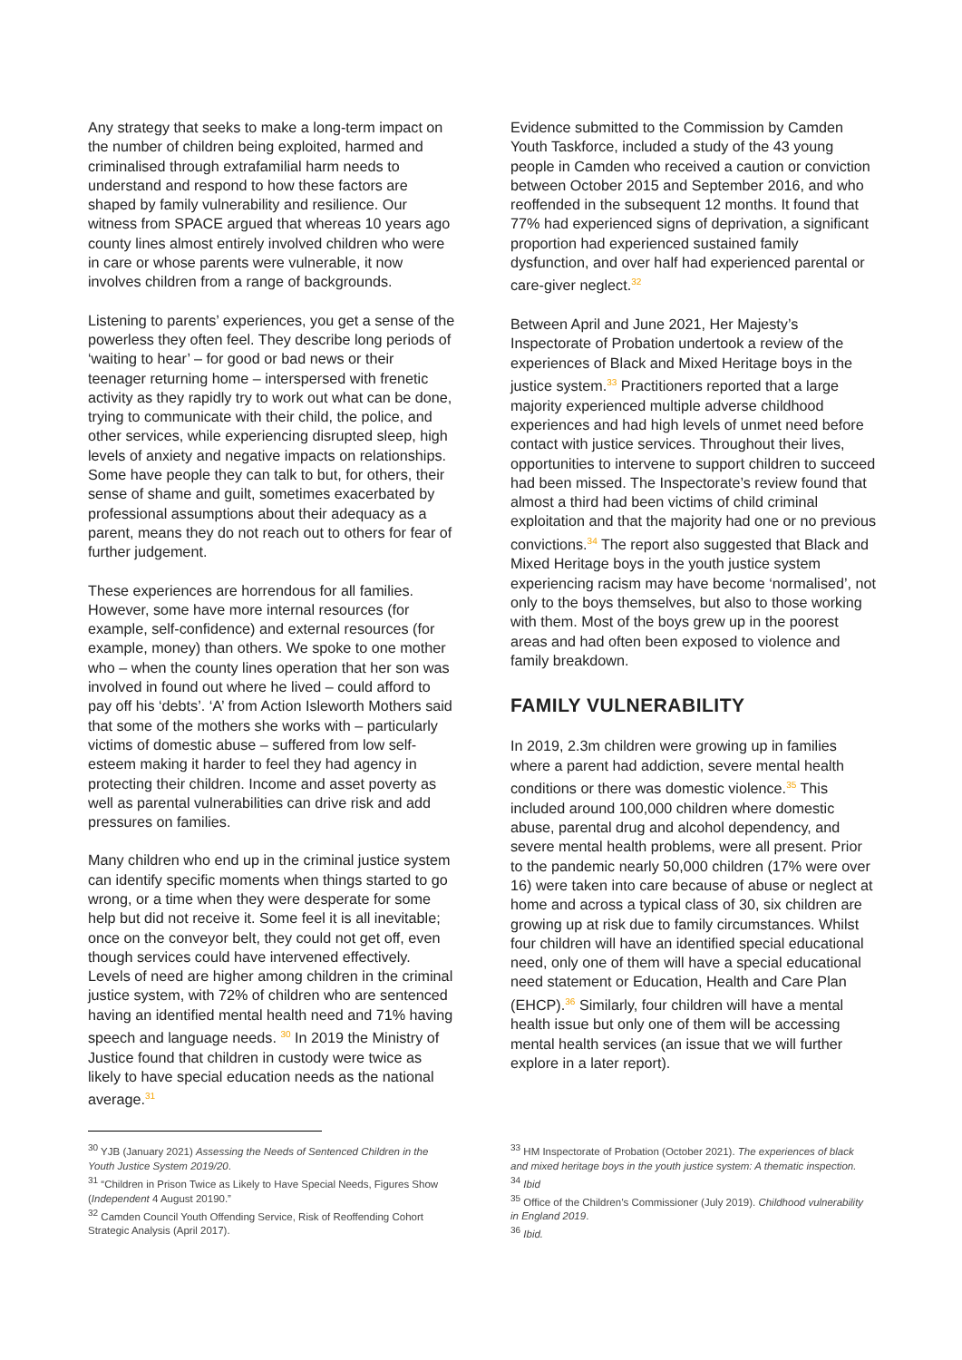Any strategy that seeks to make a long-term impact on the number of children being exploited, harmed and criminalised through extrafamilial harm needs to understand and respond to how these factors are shaped by family vulnerability and resilience. Our witness from SPACE argued that whereas 10 years ago county lines almost entirely involved children who were in care or whose parents were vulnerable, it now involves children from a range of backgrounds.
Listening to parents’ experiences, you get a sense of the powerless they often feel. They describe long periods of ‘waiting to hear’ – for good or bad news or their teenager returning home – interspersed with frenetic activity as they rapidly try to work out what can be done, trying to communicate with their child, the police, and other services, while experiencing disrupted sleep, high levels of anxiety and negative impacts on relationships. Some have people they can talk to but, for others, their sense of shame and guilt, sometimes exacerbated by professional assumptions about their adequacy as a parent, means they do not reach out to others for fear of further judgement.
These experiences are horrendous for all families. However, some have more internal resources (for example, self-confidence) and external resources (for example, money) than others. We spoke to one mother who – when the county lines operation that her son was involved in found out where he lived – could afford to pay off his ‘debts’. ‘A’ from Action Isleworth Mothers said that some of the mothers she works with – particularly victims of domestic abuse – suffered from low self-esteem making it harder to feel they had agency in protecting their children. Income and asset poverty as well as parental vulnerabilities can drive risk and add pressures on families.
Many children who end up in the criminal justice system can identify specific moments when things started to go wrong, or a time when they were desperate for some help but did not receive it. Some feel it is all inevitable; once on the conveyor belt, they could not get off, even though services could have intervened effectively. Levels of need are higher among children in the criminal justice system, with 72% of children who are sentenced having an identified mental health need and 71% having speech and language needs. <sup>30</sup> In 2019 the Ministry of Justice found that children in custody were twice as likely to have special education needs as the national average.<sup>31</sup>
Evidence submitted to the Commission by Camden Youth Taskforce, included a study of the 43 young people in Camden who received a caution or conviction between October 2015 and September 2016, and who reoffended in the subsequent 12 months. It found that 77% had experienced signs of deprivation, a significant proportion had experienced sustained family dysfunction, and over half had experienced parental or care-giver neglect.<sup>32</sup>
Between April and June 2021, Her Majesty’s Inspectorate of Probation undertook a review of the experiences of Black and Mixed Heritage boys in the justice system.<sup>33</sup> Practitioners reported that a large majority experienced multiple adverse childhood experiences and had high levels of unmet need before contact with justice services. Throughout their lives, opportunities to intervene to support children to succeed had been missed. The Inspectorate’s review found that almost a third had been victims of child criminal exploitation and that the majority had one or no previous convictions.<sup>34</sup> The report also suggested that Black and Mixed Heritage boys in the youth justice system experiencing racism may have become ‘normalised’, not only to the boys themselves, but also to those working with them. Most of the boys grew up in the poorest areas and had often been exposed to violence and family breakdown.
FAMILY VULNERABILITY
In 2019, 2.3m children were growing up in families where a parent had addiction, severe mental health conditions or there was domestic violence.<sup>35</sup> This included around 100,000 children where domestic abuse, parental drug and alcohol dependency, and severe mental health problems, were all present. Prior to the pandemic nearly 50,000 children (17% were over 16) were taken into care because of abuse or neglect at home and across a typical class of 30, six children are growing up at risk due to family circumstances. Whilst four children will have an identified special educational need, only one of them will have a special educational need statement or Education, Health and Care Plan (EHCP).<sup>36</sup> Similarly, four children will have a mental health issue but only one of them will be accessing mental health services (an issue that we will further explore in a later report).
<sup>30</sup> YJB (January 2021) Assessing the Needs of Sentenced Children in the Youth Justice System 2019/20.
<sup>31</sup> “Children in Prison Twice as Likely to Have Special Needs, Figures Show (Independent 4 August 20190.”
<sup>32</sup> Camden Council Youth Offending Service, Risk of Reoffending Cohort Strategic Analysis (April 2017).
<sup>33</sup> HM Inspectorate of Probation (October 2021). The experiences of black and mixed heritage boys in the youth justice system: A thematic inspection.
<sup>34</sup> Ibid
<sup>35</sup> Office of the Children’s Commissioner (July 2019). Childhood vulnerability in England 2019.
<sup>36</sup> Ibid.